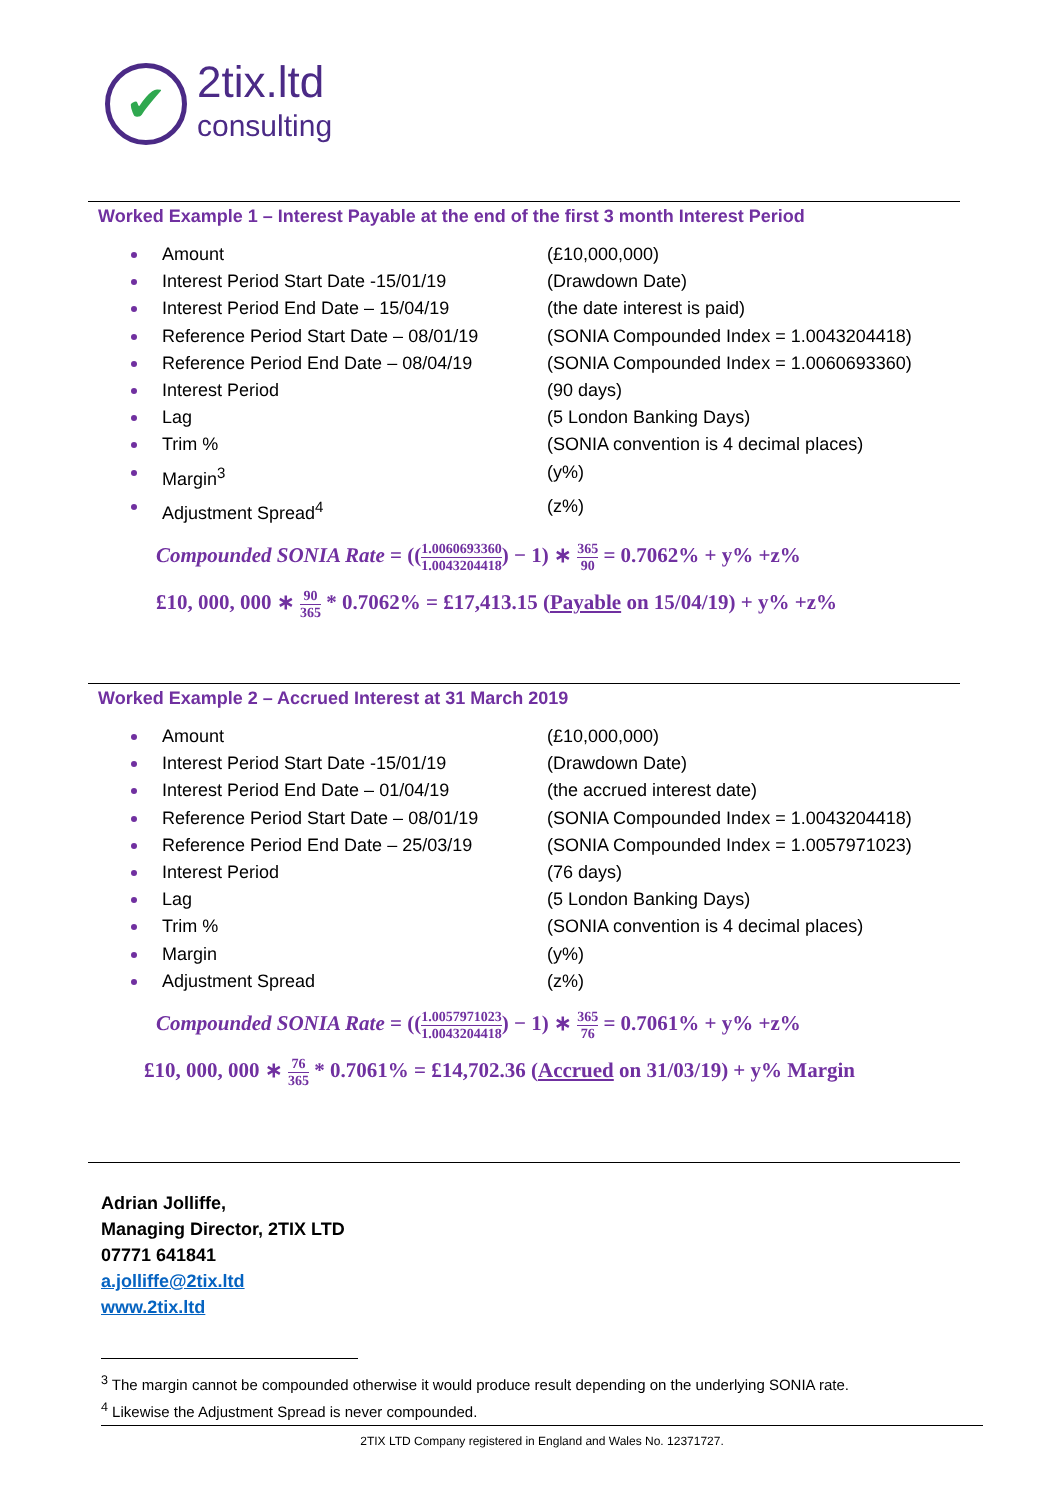✔
2tix.ltd
consulting
Worked Example 1 – Interest Payable at the end of the first 3 month Interest Period
Amount (£10,000,000)
Interest Period Start Date -15/01/19
(Drawdown Date)
Interest Period End Date – 15/04/19 (the date interest is paid)
Reference Period Start Date – 08/01/19
(SONIA Compounded Index = 1.0043204418)
Reference Period End Date – 08/04/19
(SONIA Compounded Index = 1.0060693360)
Interest Period (90 days)
Lag (5 London Banking Days)
Trim % (SONIA convention is 4 decimal places)
Margin<sup>3</sup> (y%)
Adjustment Spread<sup>4</sup> (z%)
Compounded SONIA Rate = ((1.0060693360 1.0043204418) − 1) ∗ 365 90 = 0.7062% + y% +z%
£10, 000, 000 ∗ 90 365 * 0.7062% = £17,413.15 (Payable on 15/04/19) + y% +z%
Worked Example 2 – Accrued Interest at 31 March 2019
Amount (£10,000,000)
Interest Period Start Date -15/01/19
(Drawdown Date)
Interest Period End Date – 01/04/19 (the accrued interest date)
Reference Period Start Date – 08/01/19
(SONIA Compounded Index = 1.0043204418)
Reference Period End Date – 25/03/19
(SONIA Compounded Index = 1.0057971023)
Interest Period (76 days)
Lag (5 London Banking Days)
Trim % (SONIA convention is 4 decimal places)
Margin (y%)
Adjustment Spread (z%)
Compounded SONIA Rate = ((1.0057971023 1.0043204418) − 1) ∗ 365 76 = 0.7061% + y% +z%
£10, 000, 000 ∗ 76 365 * 0.7061% = £14,702.36 (Accrued on 31/03/19) + y% Margin
Adrian Jolliffe,
Managing Director, 2TIX LTD
07771 641841
a.jolliffe@2tix.ltd
www.2tix.ltd
<sup>3</sup> The margin cannot be compounded otherwise it would produce result depending on the underlying SONIA rate.
<sup>4</sup> Likewise the Adjustment Spread is never compounded.
2TIX LTD Company registered in England and Wales No. 12371727.